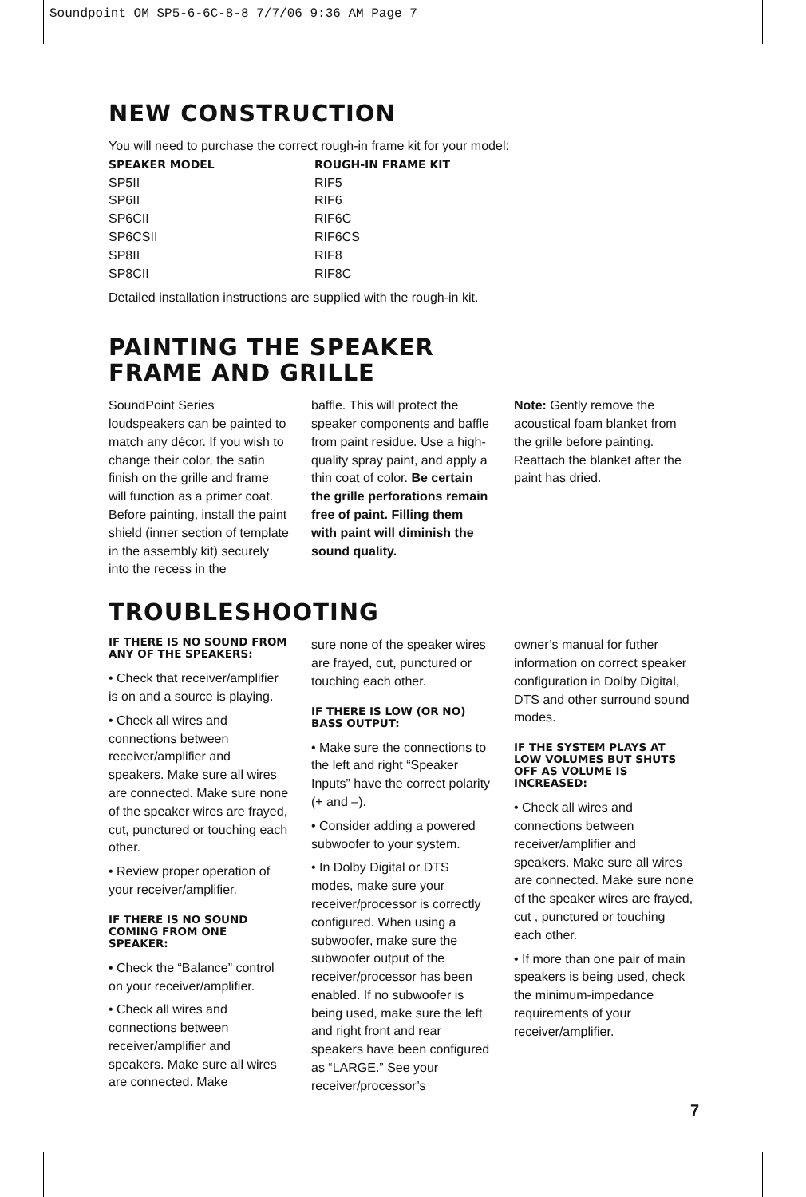Soundpoint OM SP5-6-6C-8-8 7/7/06 9:36 AM Page 7
NEW CONSTRUCTION
You will need to purchase the correct rough-in frame kit for your model:
| SPEAKER MODEL | ROUGH-IN FRAME KIT |
| --- | --- |
| SP5II | RIF5 |
| SP6II | RIF6 |
| SP6CII | RIF6C |
| SP6CSII | RIF6CS |
| SP8II | RIF8 |
| SP8CII | RIF8C |
Detailed installation instructions are supplied with the rough-in kit.
PAINTING THE SPEAKER
FRAME AND GRILLE
SoundPoint Series loudspeakers can be painted to match any décor. If you wish to change their color, the satin finish on the grille and frame will function as a primer coat. Before painting, install the paint shield (inner section of template in the assembly kit) securely into the recess in the
baffle. This will protect the speaker components and baffle from paint residue. Use a high-quality spray paint, and apply a thin coat of color. Be certain the grille perforations remain free of paint. Filling them with paint will diminish the sound quality.
Note: Gently remove the acoustical foam blanket from the grille before painting. Reattach the blanket after the paint has dried.
TROUBLESHOOTING
IF THERE IS NO SOUND FROM ANY OF THE SPEAKERS:
• Check that receiver/amplifier is on and a source is playing.
• Check all wires and connections between receiver/amplifier and speakers. Make sure all wires are connected. Make sure none of the speaker wires are frayed, cut, punctured or touching each other.
• Review proper operation of your receiver/amplifier.
IF THERE IS NO SOUND COMING FROM ONE SPEAKER:
• Check the “Balance” control on your receiver/amplifier.
• Check all wires and connections between receiver/amplifier and speakers. Make sure all wires are connected. Make
sure none of the speaker wires are frayed, cut, punctured or touching each other.
IF THERE IS LOW (OR NO) BASS OUTPUT:
• Make sure the connections to the left and right “Speaker Inputs” have the correct polarity (+ and –).
• Consider adding a powered subwoofer to your system.
• In Dolby Digital or DTS modes, make sure your receiver/processor is correctly configured. When using a subwoofer, make sure the subwoofer output of the receiver/processor has been enabled. If no subwoofer is being used, make sure the left and right front and rear speakers have been configured as “LARGE.” See your receiver/processor’s
owner’s manual for futher information on correct speaker configuration in Dolby Digital, DTS and other surround sound modes.
IF THE SYSTEM PLAYS AT LOW VOLUMES BUT SHUTS OFF AS VOLUME IS INCREASED:
• Check all wires and connections between receiver/amplifier and speakers. Make sure all wires are connected. Make sure none of the speaker wires are frayed, cut , punctured or touching each other.
• If more than one pair of main speakers is being used, check the minimum-impedance requirements of your receiver/amplifier.
7